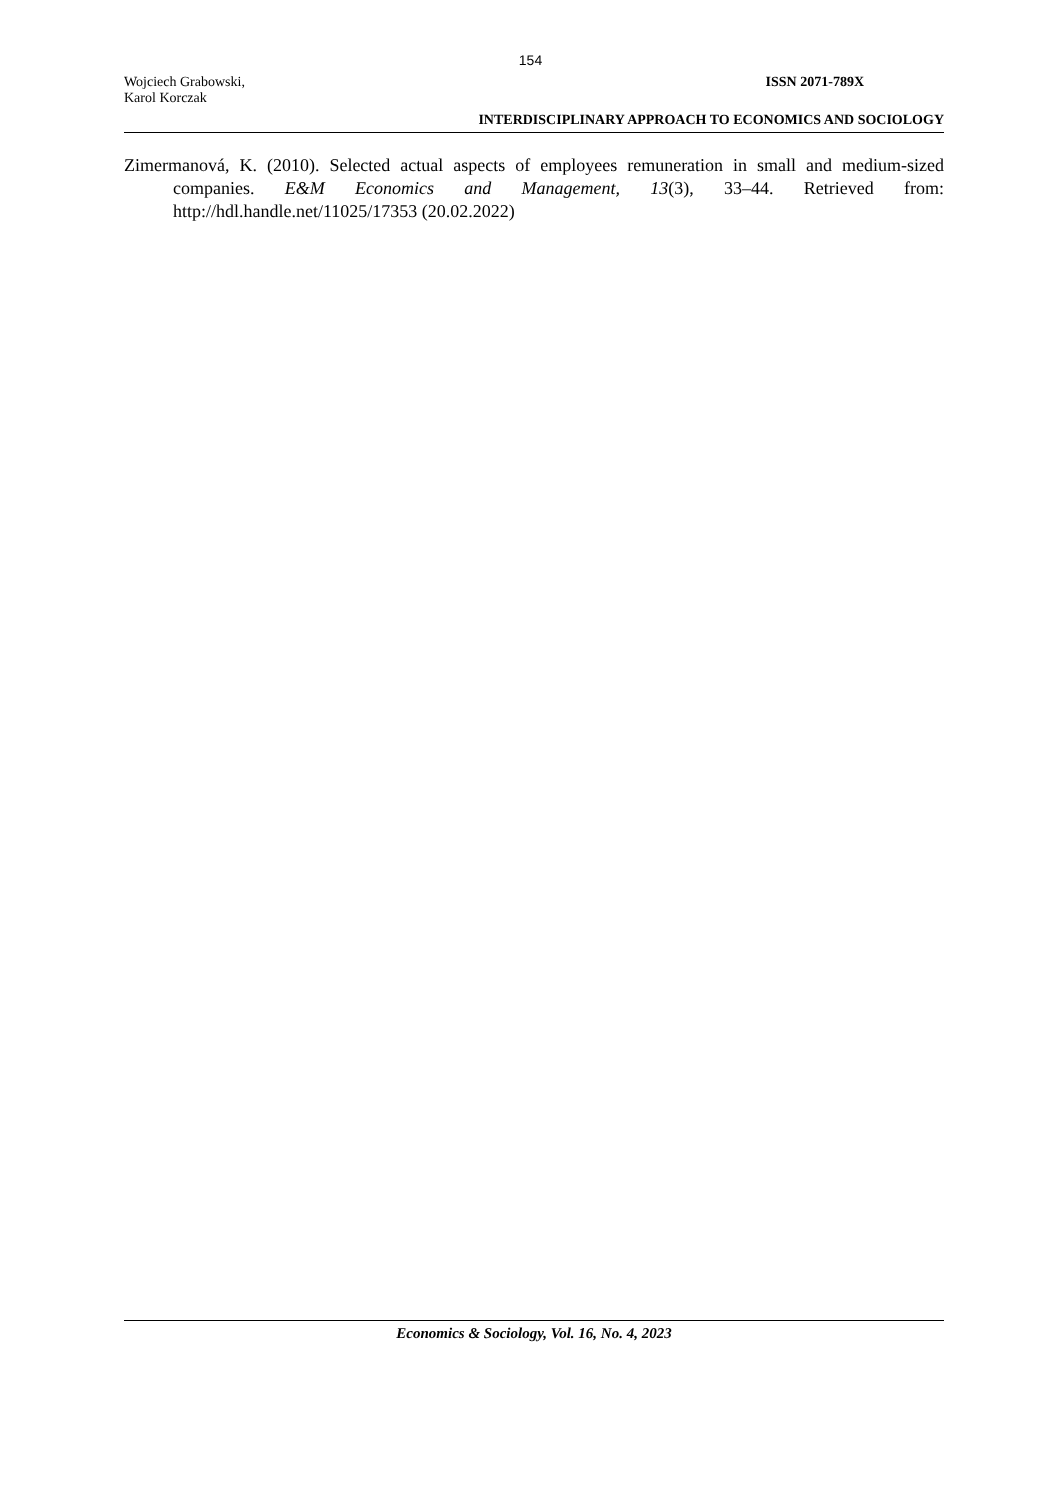154
Wojciech Grabowski,
Karol Korczak
ISSN 2071-789X
INTERDISCIPLINARY APPROACH TO ECONOMICS AND SOCIOLOGY
Zimermanová, K. (2010). Selected actual aspects of employees remuneration in small and medium-sized companies. E&M Economics and Management, 13(3), 33–44. Retrieved from: http://hdl.handle.net/11025/17353 (20.02.2022)
Economics & Sociology, Vol. 16, No. 4, 2023